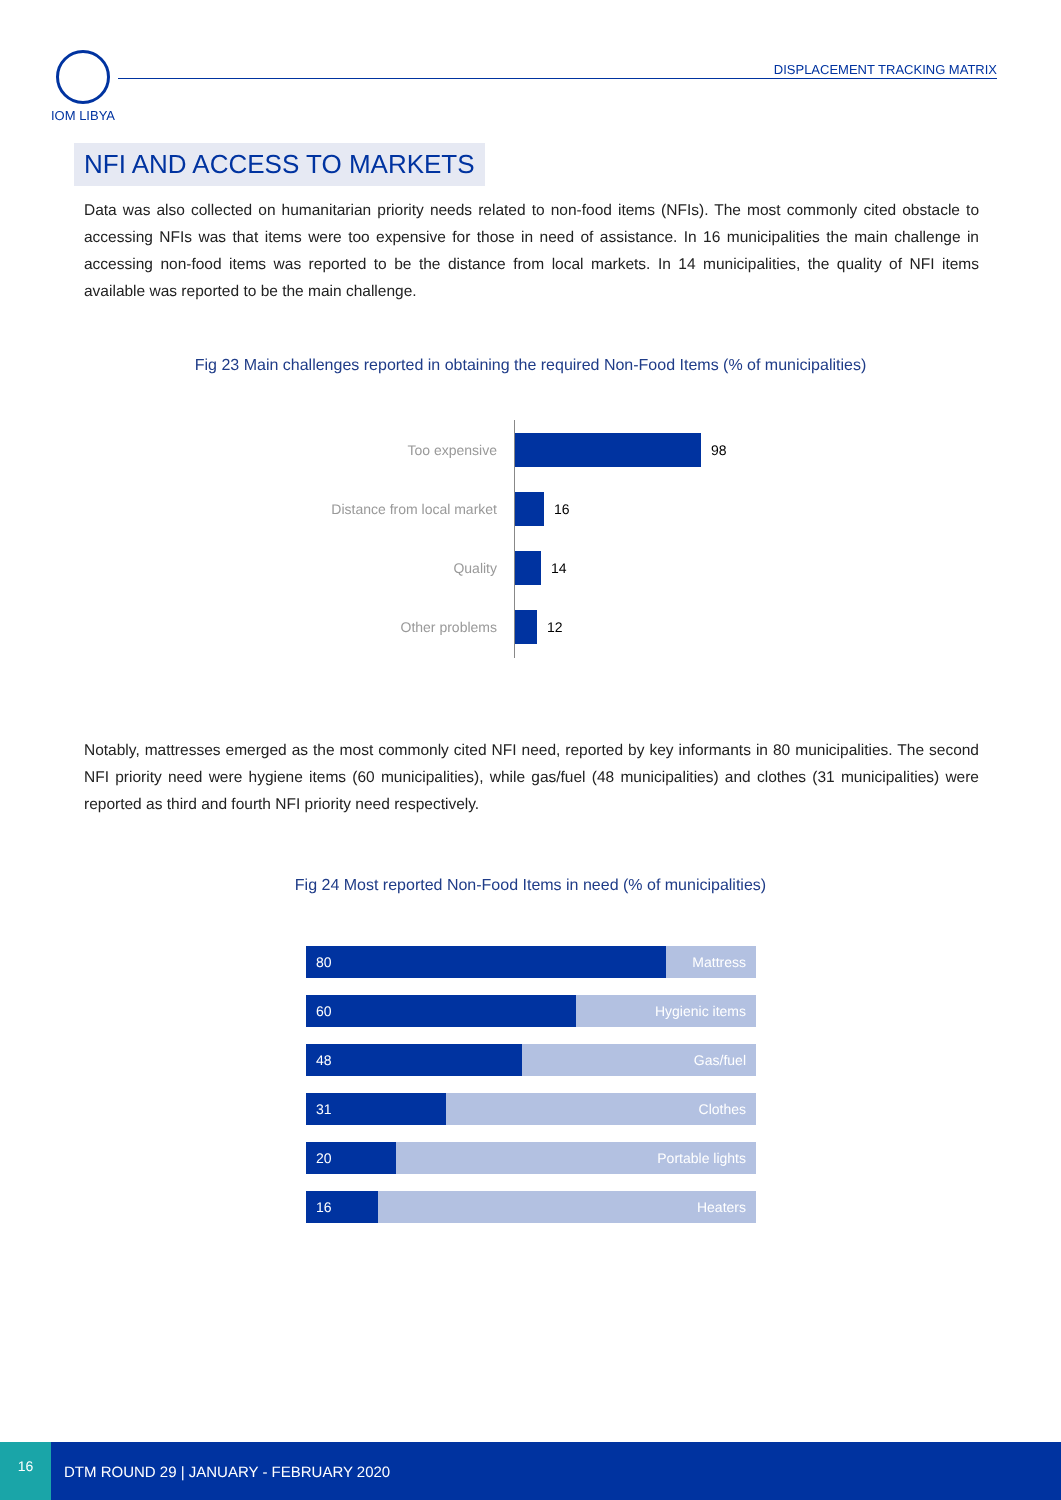IOM LIBYA
DISPLACEMENT TRACKING MATRIX
NFI AND ACCESS TO MARKETS
Data was also collected on humanitarian priority needs related to non-food items (NFIs). The most commonly cited obstacle to accessing NFIs was that items were too expensive for those in need of assistance. In 16 municipalities the main challenge in accessing non-food items was reported to be the distance from local markets. In 14 municipalities, the quality of NFI items available was reported to be the main challenge.
Fig 23 Main challenges reported in obtaining the required Non-Food Items (% of municipalities)
Too expensive 98
Distance from local market
16
Quality 14
Other problems 12
Notably, mattresses emerged as the most commonly cited NFI need, reported by key informants in 80 municipalities. The second NFI priority need were hygiene items (60 municipalities), while gas/fuel (48 municipalities) and clothes (31 municipalities) were reported as third and fourth NFI priority need respectively.
Fig 24 Most reported Non-Food Items in need (% of municipalities)
80 Mattress
60 Hygienic items
48 Gas/fuel
31 Clothes
20 Portable lights
16 Heaters
16
DTM ROUND 29 | JANUARY - FEBRUARY 2020